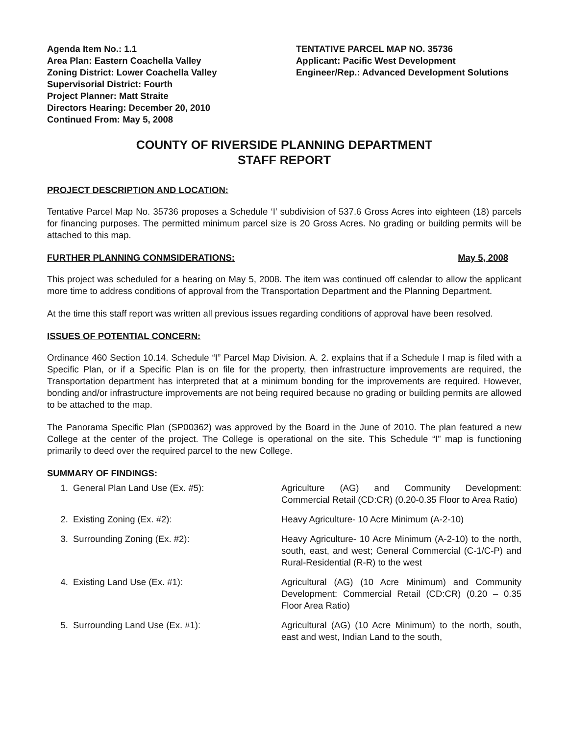Agenda Item No.: 1.1
Area Plan: Eastern Coachella Valley
Zoning District: Lower Coachella Valley
Supervisorial District: Fourth
Project Planner: Matt Straite
Directors Hearing: December 20, 2010
Continued From: May 5, 2008
TENTATIVE PARCEL MAP NO. 35736
Applicant: Pacific West Development
Engineer/Rep.: Advanced Development Solutions
COUNTY OF RIVERSIDE PLANNING DEPARTMENT
STAFF REPORT
PROJECT DESCRIPTION AND LOCATION:
Tentative Parcel Map No. 35736 proposes a Schedule ‘I’ subdivision of 537.6 Gross Acres into eighteen (18) parcels for financing purposes. The permitted minimum parcel size is 20 Gross Acres. No grading or building permits will be attached to this map.
FURTHER PLANNING CONMSIDERATIONS: May 5, 2008
This project was scheduled for a hearing on May 5, 2008. The item was continued off calendar to allow the applicant more time to address conditions of approval from the Transportation Department and the Planning Department.
At the time this staff report was written all previous issues regarding conditions of approval have been resolved.
ISSUES OF POTENTIAL CONCERN:
Ordinance 460 Section 10.14. Schedule “I” Parcel Map Division. A. 2. explains that if a Schedule I map is filed with a Specific Plan, or if a Specific Plan is on file for the property, then infrastructure improvements are required, the Transportation department has interpreted that at a minimum bonding for the improvements are required. However, bonding and/or infrastructure improvements are not being required because no grading or building permits are allowed to be attached to the map.
The Panorama Specific Plan (SP00362) was approved by the Board in the June of 2010. The plan featured a new College at the center of the project. The College is operational on the site. This Schedule “I” map is functioning primarily to deed over the required parcel to the new College.
SUMMARY OF FINDINGS:
1. General Plan Land Use (Ex. #5): Agriculture (AG) and Community Development: Commercial Retail (CD:CR) (0.20-0.35 Floor to Area Ratio)
2. Existing Zoning (Ex. #2): Heavy Agriculture- 10 Acre Minimum (A-2-10)
3. Surrounding Zoning (Ex. #2): Heavy Agriculture- 10 Acre Minimum (A-2-10) to the north, south, east, and west; General Commercial (C-1/C-P) and Rural-Residential (R-R) to the west
4. Existing Land Use (Ex. #1): Agricultural (AG) (10 Acre Minimum) and Community Development: Commercial Retail (CD:CR) (0.20 – 0.35 Floor Area Ratio)
5. Surrounding Land Use (Ex. #1): Agricultural (AG) (10 Acre Minimum) to the north, south, east and west, Indian Land to the south,